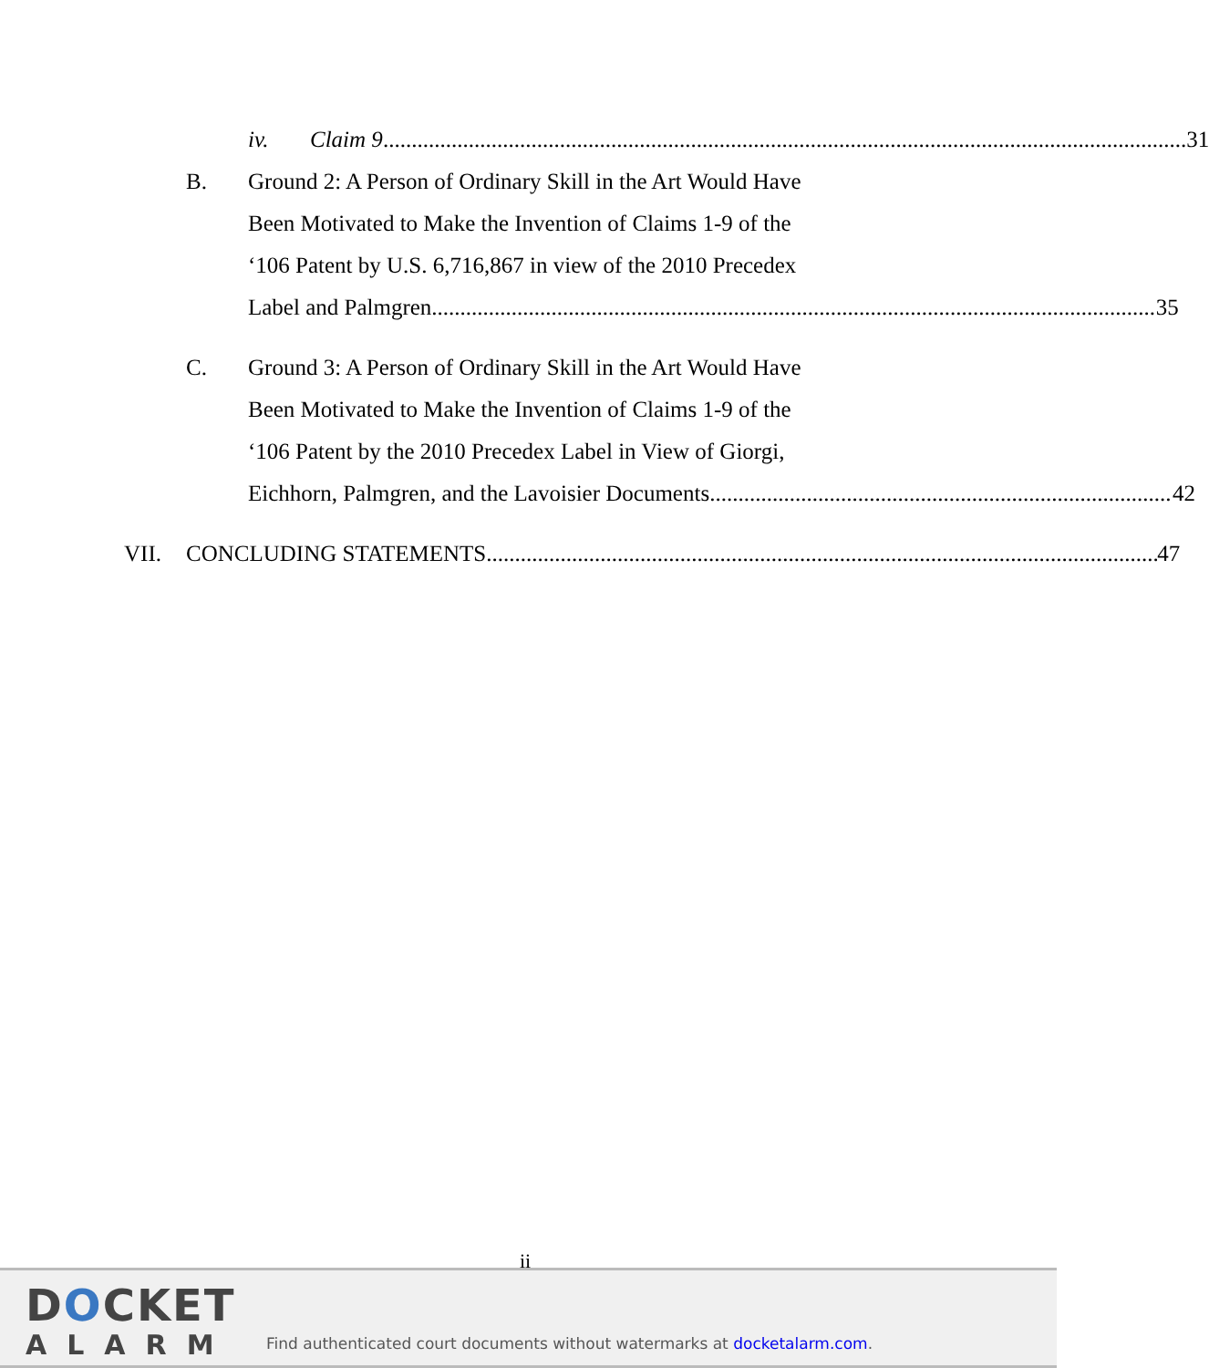iv. Claim 9 31
B. Ground 2: A Person of Ordinary Skill in the Art Would Have
Been Motivated to Make the Invention of Claims 1-9 of the
‘106 Patent by U.S. 6,716,867 in view of the 2010 Precedex
Label and Palmgren 35
C. Ground 3: A Person of Ordinary Skill in the Art Would Have
Been Motivated to Make the Invention of Claims 1-9 of the
‘106 Patent by the 2010 Precedex Label in View of Giorgi,
Eichhorn, Palmgren, and the Lavoisier Documents 42
VII. CONCLUDING STATEMENTS 47
ii
DOCKET
ALARM
Find authenticated court documents without watermarks at docketalarm.com.